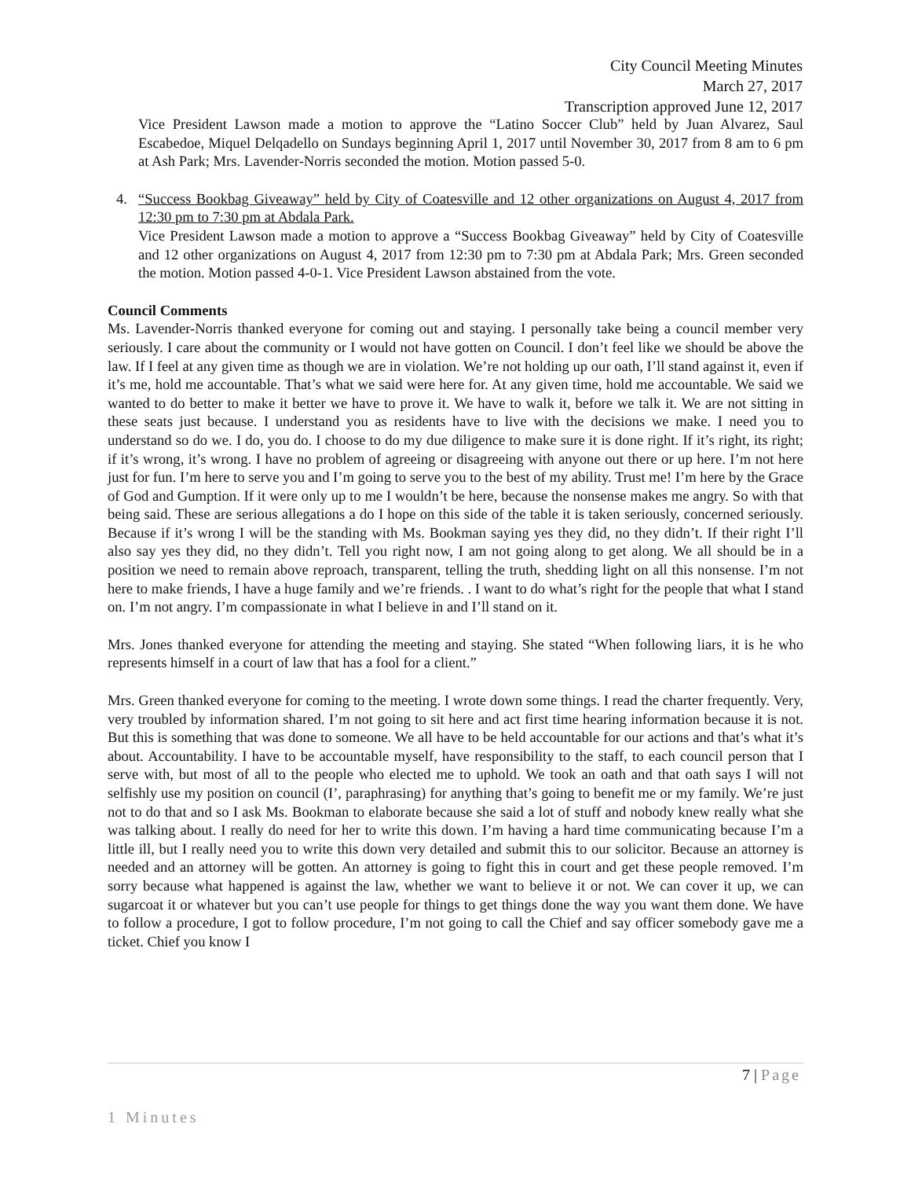City Council Meeting Minutes
March 27, 2017
Transcription approved June 12, 2017
Vice President Lawson made a motion to approve the “Latino Soccer Club” held by Juan Alvarez, Saul Escabedoe, Miquel Delqadello on Sundays beginning April 1, 2017 until November 30, 2017 from 8 am to 6 pm at Ash Park; Mrs. Lavender-Norris seconded the motion. Motion passed 5-0.
4. “Success Bookbag Giveaway” held by City of Coatesville and 12 other organizations on August 4, 2017 from 12:30 pm to 7:30 pm at Abdala Park.
Vice President Lawson made a motion to approve a “Success Bookbag Giveaway” held by City of Coatesville and 12 other organizations on August 4, 2017 from 12:30 pm to 7:30 pm at Abdala Park; Mrs. Green seconded the motion. Motion passed 4-0-1. Vice President Lawson abstained from the vote.
Council Comments
Ms. Lavender-Norris thanked everyone for coming out and staying. I personally take being a council member very seriously. I care about the community or I would not have gotten on Council. I don’t feel like we should be above the law. If I feel at any given time as though we are in violation. We’re not holding up our oath, I’ll stand against it, even if it’s me, hold me accountable. That’s what we said were here for. At any given time, hold me accountable. We said we wanted to do better to make it better we have to prove it. We have to walk it, before we talk it. We are not sitting in these seats just because. I understand you as residents have to live with the decisions we make. I need you to understand so do we. I do, you do. I choose to do my due diligence to make sure it is done right. If it’s right, its right; if it’s wrong, it’s wrong. I have no problem of agreeing or disagreeing with anyone out there or up here. I’m not here just for fun. I’m here to serve you and I’m going to serve you to the best of my ability. Trust me! I’m here by the Grace of God and Gumption. If it were only up to me I wouldn’t be here, because the nonsense makes me angry. So with that being said. These are serious allegations a do I hope on this side of the table it is taken seriously, concerned seriously. Because if it’s wrong I will be the standing with Ms. Bookman saying yes they did, no they didn’t. If their right I’ll also say yes they did, no they didn’t. Tell you right now, I am not going along to get along. We all should be in a position we need to remain above reproach, transparent, telling the truth, shedding light on all this nonsense. I’m not here to make friends, I have a huge family and we’re friends. . I want to do what’s right for the people that what I stand on. I’m not angry. I’m compassionate in what I believe in and I’ll stand on it.
Mrs. Jones thanked everyone for attending the meeting and staying. She stated “When following liars, it is he who represents himself in a court of law that has a fool for a client.”
Mrs. Green thanked everyone for coming to the meeting. I wrote down some things. I read the charter frequently. Very, very troubled by information shared. I’m not going to sit here and act first time hearing information because it is not. But this is something that was done to someone. We all have to be held accountable for our actions and that’s what it’s about. Accountability. I have to be accountable myself, have responsibility to the staff, to each council person that I serve with, but most of all to the people who elected me to uphold. We took an oath and that oath says I will not selfishly use my position on council (I’, paraphrasing) for anything that’s going to benefit me or my family. We’re just not to do that and so I ask Ms. Bookman to elaborate because she said a lot of stuff and nobody knew really what she was talking about. I really do need for her to write this down. I’m having a hard time communicating because I’m a little ill, but I really need you to write this down very detailed and submit this to our solicitor. Because an attorney is needed and an attorney will be gotten. An attorney is going to fight this in court and get these people removed. I’m sorry because what happened is against the law, whether we want to believe it or not. We can cover it up, we can sugarcoat it or whatever but you can’t use people for things to get things done the way you want them done. We have to follow a procedure, I got to follow procedure, I’m not going to call the Chief and say officer somebody gave me a ticket. Chief you know I
7 | Page
1 Minutes